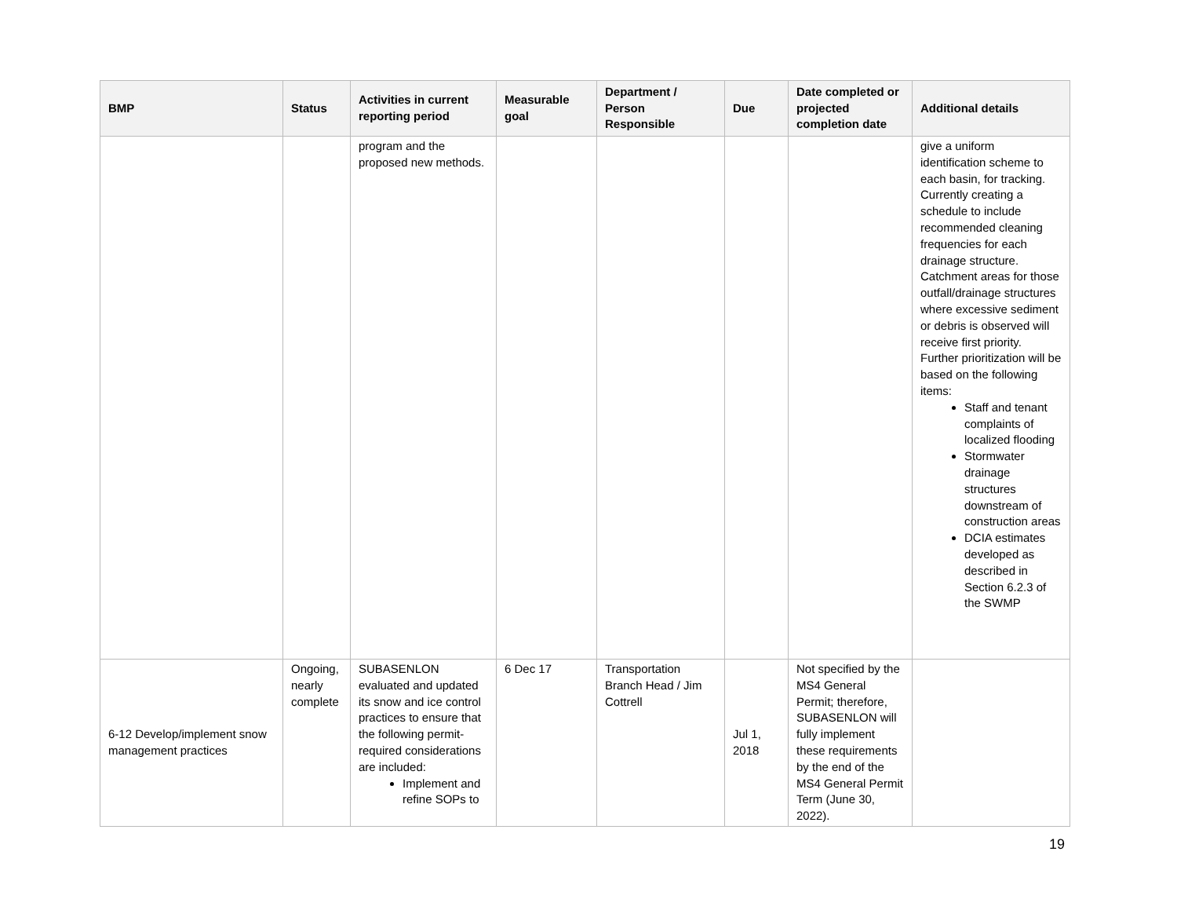| BMP | Status | Activities in current reporting period | Measurable goal | Department / Person Responsible | Due | Date completed or projected completion date | Additional details |
| --- | --- | --- | --- | --- | --- | --- | --- |
| | | program and the proposed new methods. | | | | | give a uniform identification scheme to each basin, for tracking. Currently creating a schedule to include recommended cleaning frequencies for each drainage structure. Catchment areas for those outfall/drainage structures where excessive sediment or debris is observed will receive first priority. Further prioritization will be based on the following items: Staff and tenant complaints of localized flooding Stormwater drainage structures downstream of construction areas DCIA estimates developed as described in Section 6.2.3 of the SWMP |
| 6-12 Develop/implement snow management practices | Ongoing, nearly complete | SUBASENLON evaluated and updated its snow and ice control practices to ensure that the following permit-required considerations are included: Implement and refine SOPs to | 6 Dec 17 | Transportation Branch Head / Jim Cottrell | Jul 1, 2018 | Not specified by the MS4 General Permit; therefore, SUBASENLON will fully implement these requirements by the end of the MS4 General Permit Term (June 30, 2022). | |
19